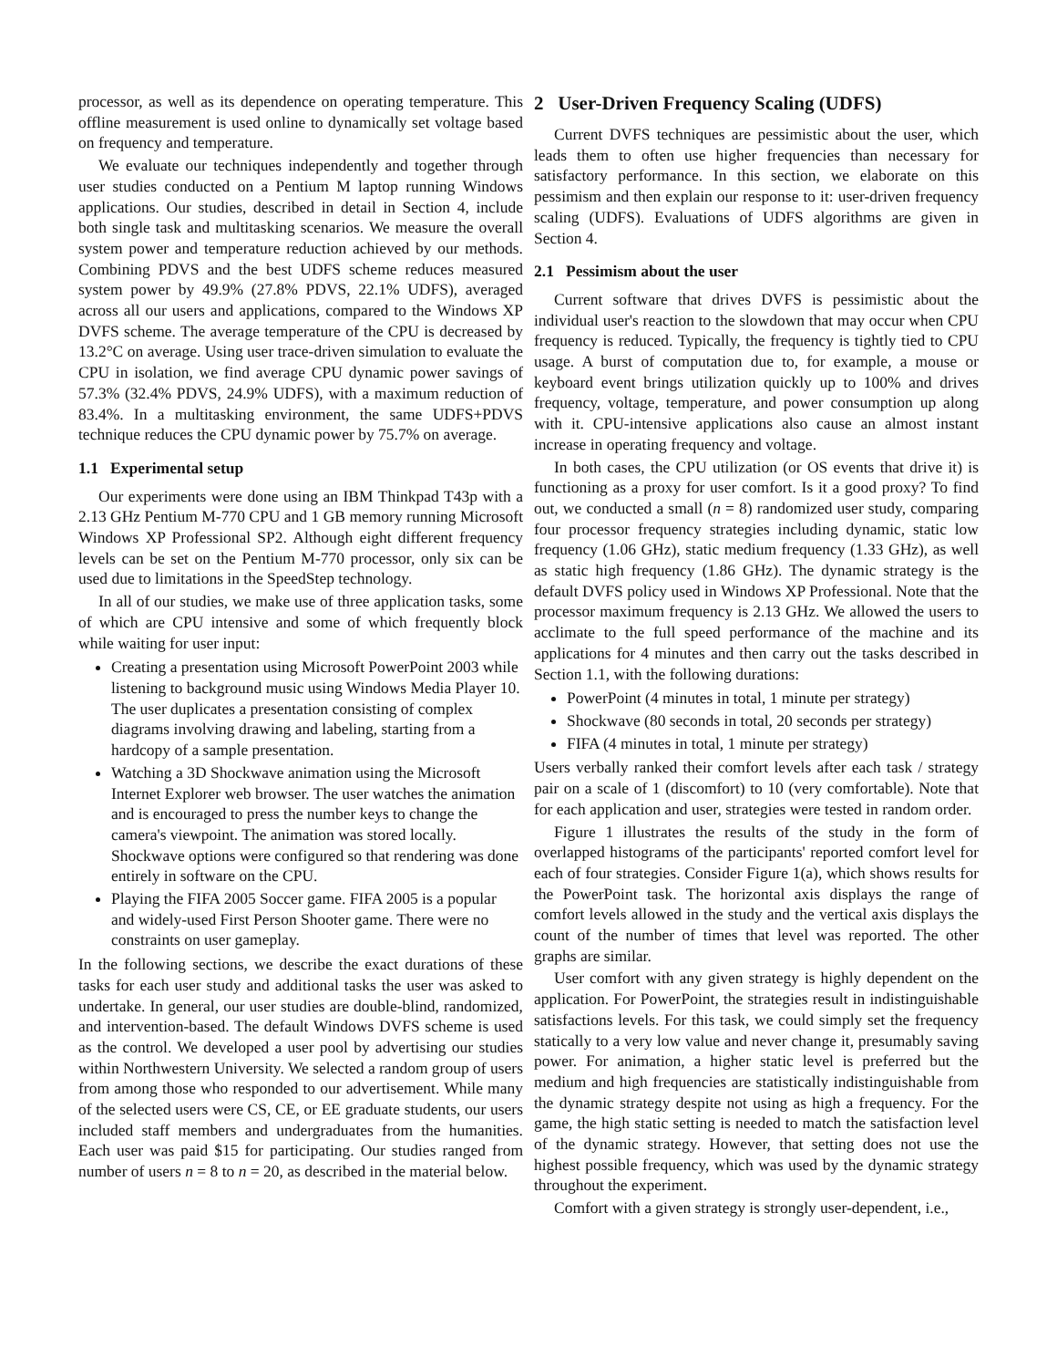processor, as well as its dependence on operating temperature. This offline measurement is used online to dynamically set voltage based on frequency and temperature.
We evaluate our techniques independently and together through user studies conducted on a Pentium M laptop running Windows applications. Our studies, described in detail in Section 4, include both single task and multitasking scenarios. We measure the overall system power and temperature reduction achieved by our methods. Combining PDVS and the best UDFS scheme reduces measured system power by 49.9% (27.8% PDVS, 22.1% UDFS), averaged across all our users and applications, compared to the Windows XP DVFS scheme. The average temperature of the CPU is decreased by 13.2°C on average. Using user trace-driven simulation to evaluate the CPU in isolation, we find average CPU dynamic power savings of 57.3% (32.4% PDVS, 24.9% UDFS), with a maximum reduction of 83.4%. In a multitasking environment, the same UDFS+PDVS technique reduces the CPU dynamic power by 75.7% on average.
1.1 Experimental setup
Our experiments were done using an IBM Thinkpad T43p with a 2.13 GHz Pentium M-770 CPU and 1 GB memory running Microsoft Windows XP Professional SP2. Although eight different frequency levels can be set on the Pentium M-770 processor, only six can be used due to limitations in the SpeedStep technology.
In all of our studies, we make use of three application tasks, some of which are CPU intensive and some of which frequently block while waiting for user input:
Creating a presentation using Microsoft PowerPoint 2003 while listening to background music using Windows Media Player 10. The user duplicates a presentation consisting of complex diagrams involving drawing and labeling, starting from a hardcopy of a sample presentation.
Watching a 3D Shockwave animation using the Microsoft Internet Explorer web browser. The user watches the animation and is encouraged to press the number keys to change the camera's viewpoint. The animation was stored locally. Shockwave options were configured so that rendering was done entirely in software on the CPU.
Playing the FIFA 2005 Soccer game. FIFA 2005 is a popular and widely-used First Person Shooter game. There were no constraints on user gameplay.
In the following sections, we describe the exact durations of these tasks for each user study and additional tasks the user was asked to undertake. In general, our user studies are double-blind, randomized, and intervention-based. The default Windows DVFS scheme is used as the control. We developed a user pool by advertising our studies within Northwestern University. We selected a random group of users from among those who responded to our advertisement. While many of the selected users were CS, CE, or EE graduate students, our users included staff members and undergraduates from the humanities. Each user was paid $15 for participating. Our studies ranged from number of users n = 8 to n = 20, as described in the material below.
2 User-Driven Frequency Scaling (UDFS)
Current DVFS techniques are pessimistic about the user, which leads them to often use higher frequencies than necessary for satisfactory performance. In this section, we elaborate on this pessimism and then explain our response to it: user-driven frequency scaling (UDFS). Evaluations of UDFS algorithms are given in Section 4.
2.1 Pessimism about the user
Current software that drives DVFS is pessimistic about the individual user's reaction to the slowdown that may occur when CPU frequency is reduced. Typically, the frequency is tightly tied to CPU usage. A burst of computation due to, for example, a mouse or keyboard event brings utilization quickly up to 100% and drives frequency, voltage, temperature, and power consumption up along with it. CPU-intensive applications also cause an almost instant increase in operating frequency and voltage.
In both cases, the CPU utilization (or OS events that drive it) is functioning as a proxy for user comfort. Is it a good proxy? To find out, we conducted a small (n = 8) randomized user study, comparing four processor frequency strategies including dynamic, static low frequency (1.06 GHz), static medium frequency (1.33 GHz), as well as static high frequency (1.86 GHz). The dynamic strategy is the default DVFS policy used in Windows XP Professional. Note that the processor maximum frequency is 2.13 GHz. We allowed the users to acclimate to the full speed performance of the machine and its applications for 4 minutes and then carry out the tasks described in Section 1.1, with the following durations:
PowerPoint (4 minutes in total, 1 minute per strategy)
Shockwave (80 seconds in total, 20 seconds per strategy)
FIFA (4 minutes in total, 1 minute per strategy)
Users verbally ranked their comfort levels after each task / strategy pair on a scale of 1 (discomfort) to 10 (very comfortable). Note that for each application and user, strategies were tested in random order.
Figure 1 illustrates the results of the study in the form of overlapped histograms of the participants' reported comfort level for each of four strategies. Consider Figure 1(a), which shows results for the PowerPoint task. The horizontal axis displays the range of comfort levels allowed in the study and the vertical axis displays the count of the number of times that level was reported. The other graphs are similar.
User comfort with any given strategy is highly dependent on the application. For PowerPoint, the strategies result in indistinguishable satisfactions levels. For this task, we could simply set the frequency statically to a very low value and never change it, presumably saving power. For animation, a higher static level is preferred but the medium and high frequencies are statistically indistinguishable from the dynamic strategy despite not using as high a frequency. For the game, the high static setting is needed to match the satisfaction level of the dynamic strategy. However, that setting does not use the highest possible frequency, which was used by the dynamic strategy throughout the experiment.
Comfort with a given strategy is strongly user-dependent, i.e.,